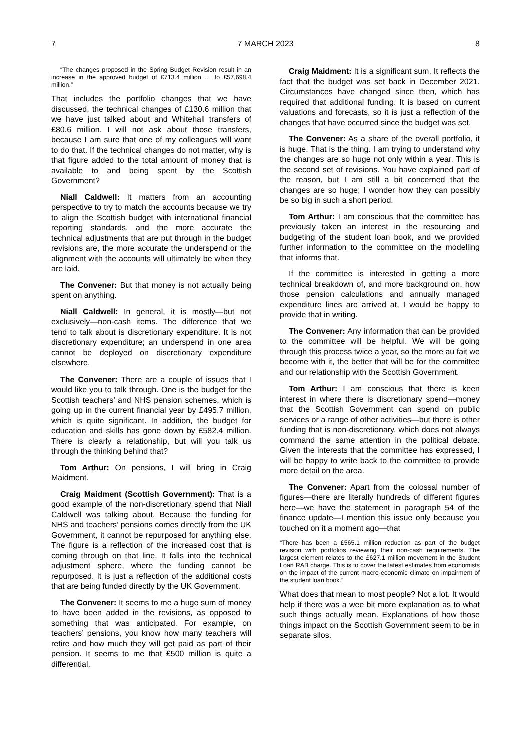7 7 MARCH 2023 8
“The changes proposed in the Spring Budget Revision result in an increase in the approved budget of £713.4 million … to £57,698.4 million.”
That includes the portfolio changes that we have discussed, the technical changes of £130.6 million that we have just talked about and Whitehall transfers of £80.6 million. I will not ask about those transfers, because I am sure that one of my colleagues will want to do that. If the technical changes do not matter, why is that figure added to the total amount of money that is available to and being spent by the Scottish Government?
Niall Caldwell: It matters from an accounting perspective to try to match the accounts because we try to align the Scottish budget with international financial reporting standards, and the more accurate the technical adjustments that are put through in the budget revisions are, the more accurate the underspend or the alignment with the accounts will ultimately be when they are laid.
The Convener: But that money is not actually being spent on anything.
Niall Caldwell: In general, it is mostly—but not exclusively—non-cash items. The difference that we tend to talk about is discretionary expenditure. It is not discretionary expenditure; an underspend in one area cannot be deployed on discretionary expenditure elsewhere.
The Convener: There are a couple of issues that I would like you to talk through. One is the budget for the Scottish teachers’ and NHS pension schemes, which is going up in the current financial year by £495.7 million, which is quite significant. In addition, the budget for education and skills has gone down by £582.4 million. There is clearly a relationship, but will you talk us through the thinking behind that?
Tom Arthur: On pensions, I will bring in Craig Maidment.
Craig Maidment (Scottish Government): That is a good example of the non-discretionary spend that Niall Caldwell was talking about. Because the funding for NHS and teachers’ pensions comes directly from the UK Government, it cannot be repurposed for anything else. The figure is a reflection of the increased cost that is coming through on that line. It falls into the technical adjustment sphere, where the funding cannot be repurposed. It is just a reflection of the additional costs that are being funded directly by the UK Government.
The Convener: It seems to me a huge sum of money to have been added in the revisions, as opposed to something that was anticipated. For example, on teachers’ pensions, you know how many teachers will retire and how much they will get paid as part of their pension. It seems to me that £500 million is quite a differential.
Craig Maidment: It is a significant sum. It reflects the fact that the budget was set back in December 2021. Circumstances have changed since then, which has required that additional funding. It is based on current valuations and forecasts, so it is just a reflection of the changes that have occurred since the budget was set.
The Convener: As a share of the overall portfolio, it is huge. That is the thing. I am trying to understand why the changes are so huge not only within a year. This is the second set of revisions. You have explained part of the reason, but I am still a bit concerned that the changes are so huge; I wonder how they can possibly be so big in such a short period.
Tom Arthur: I am conscious that the committee has previously taken an interest in the resourcing and budgeting of the student loan book, and we provided further information to the committee on the modelling that informs that.
If the committee is interested in getting a more technical breakdown of, and more background on, how those pension calculations and annually managed expenditure lines are arrived at, I would be happy to provide that in writing.
The Convener: Any information that can be provided to the committee will be helpful. We will be going through this process twice a year, so the more au fait we become with it, the better that will be for the committee and our relationship with the Scottish Government.
Tom Arthur: I am conscious that there is keen interest in where there is discretionary spend—money that the Scottish Government can spend on public services or a range of other activities—but there is other funding that is non-discretionary, which does not always command the same attention in the political debate. Given the interests that the committee has expressed, I will be happy to write back to the committee to provide more detail on the area.
The Convener: Apart from the colossal number of figures—there are literally hundreds of different figures here—we have the statement in paragraph 54 of the finance update—I mention this issue only because you touched on it a moment ago—that
“There has been a £565.1 million reduction as part of the budget revision with portfolios reviewing their non-cash requirements. The largest element relates to the £627.1 million movement in the Student Loan RAB charge. This is to cover the latest estimates from economists on the impact of the current macro-economic climate on impairment of the student loan book.”
What does that mean to most people? Not a lot. It would help if there was a wee bit more explanation as to what such things actually mean. Explanations of how those things impact on the Scottish Government seem to be in separate silos.